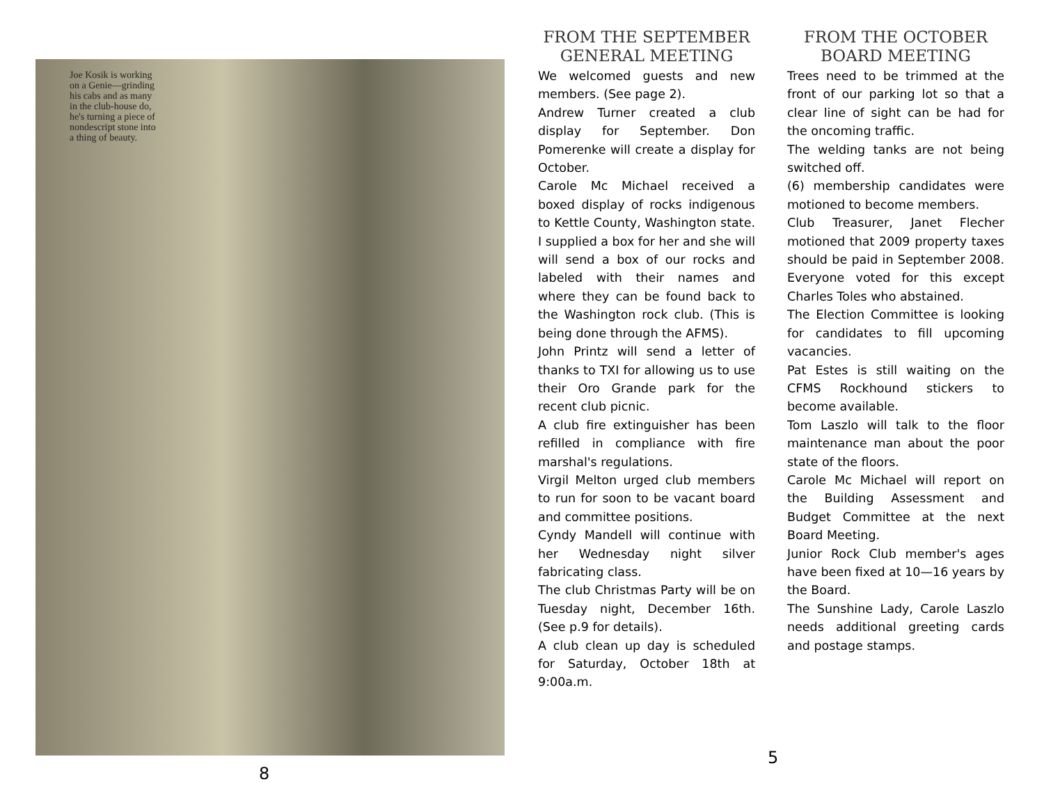Joe Kosik is working on a Genie—grinding his cabs and as many in the club-house do, he's turning a piece of nondescript stone into a thing of beauty.
8
FROM THE SEPTEMBER GENERAL MEETING
We welcomed guests and new members. (See page 2).
Andrew Turner created a club display for September. Don Pomerenke will create a display for October.
Carole Mc Michael received a boxed display of rocks indigenous to Kettle County, Washington state. I supplied a box for her and she will will send a box of our rocks and labeled with their names and where they can be found back to the Washington rock club. (This is being done through the AFMS).
John Printz will send a letter of thanks to TXI for allowing us to use their Oro Grande park for the recent club picnic.
A club fire extinguisher has been refilled in compliance with fire marshal's regulations.
Virgil Melton urged club members to run for soon to be vacant board and committee positions.
Cyndy Mandell will continue with her Wednesday night silver fabricating class.
The club Christmas Party will be on Tuesday night, December 16th. (See p.9 for details).
A club clean up day is scheduled for Saturday, October 18th at 9:00a.m.
FROM THE OCTOBER BOARD MEETING
Trees need to be trimmed at the front of our parking lot so that a clear line of sight can be had for the oncoming traffic.
The welding tanks are not being switched off.
(6) membership candidates were motioned to become members.
Club Treasurer, Janet Flecher motioned that 2009 property taxes should be paid in September 2008. Everyone voted for this except Charles Toles who abstained.
The Election Committee is looking for candidates to fill upcoming vacancies.
Pat Estes is still waiting on the CFMS Rockhound stickers to become available.
Tom Laszlo will talk to the floor maintenance man about the poor state of the floors.
Carole Mc Michael will report on the Building Assessment and Budget Committee at the next Board Meeting.
Junior Rock Club member's ages have been fixed at 10—16 years by the Board.
The Sunshine Lady, Carole Laszlo needs additional greeting cards and postage stamps.
5